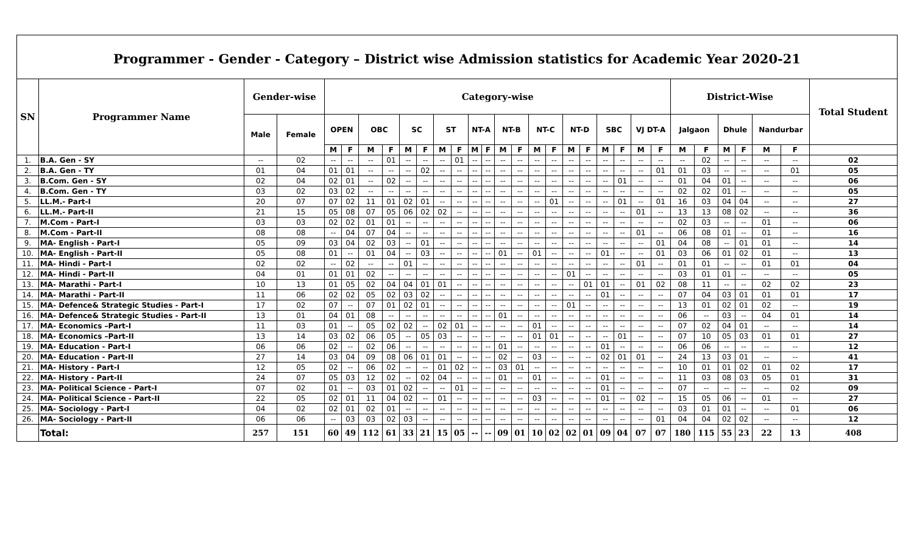Programmer - Gender - Category – District wise Admission statistics for Academic Year 2020-21
| SN | Programmer Name | Gender-wise | | Category-wise | | | | | | | | | | | | | | | | | | | | District-Wise | | | | | | Total Student |
| --- | --- | --- | --- | --- | --- | --- | --- | --- | --- | --- | --- | --- | --- | --- | --- | --- | --- | --- | --- | --- | --- | --- | --- | --- | --- | --- | --- | --- | --- | --- |
| | | Male | Female | OPEN | | OBC | | SC | | ST | | NT-A | | NT-B | | NT-C | | NT-D | | SBC | | VJ DT-A | | Jalgaon | | Dhule | | Nandurbar | | |
| | | | | M | F | M | F | M | F | M | F | M | F | M | F | M | F | M | F | M | F | M | F | M | F | M | F | M | F | |
| 1. | B.A. Gen - SY | -- | 02 | -- | -- | -- | 01 | -- | -- | -- | 01 | -- | -- | -- | -- | -- | -- | -- | -- | -- | -- | -- | -- | -- | 02 | -- | -- | -- | -- | 02 |
| 2. | B.A. Gen - TY | 01 | 04 | 01 | 01 | -- | -- | -- | 02 | -- | -- | -- | -- | -- | -- | -- | -- | -- | -- | -- | -- | -- | 01 | 01 | 03 | -- | -- | -- | 01 | 05 |
| 3. | B.Com. Gen - SY | 02 | 04 | 02 | 01 | -- | 02 | -- | -- | -- | -- | -- | -- | -- | -- | -- | -- | -- | -- | -- | 01 | -- | -- | 01 | 04 | 01 | -- | -- | -- | 06 |
| 4. | B.Com. Gen - TY | 03 | 02 | 03 | 02 | -- | -- | -- | -- | -- | -- | -- | -- | -- | -- | -- | -- | -- | -- | -- | -- | -- | -- | 02 | 02 | 01 | -- | -- | -- | 05 |
| 5. | LL.M.- Part-I | 20 | 07 | 07 | 02 | 11 | 01 | 02 | 01 | -- | -- | -- | -- | -- | -- | -- | 01 | -- | -- | -- | 01 | -- | 01 | 16 | 03 | 04 | 04 | -- | -- | 27 |
| 6. | LL.M.- Part-II | 21 | 15 | 05 | 08 | 07 | 05 | 06 | 02 | 02 | -- | -- | -- | -- | -- | -- | -- | -- | -- | -- | -- | 01 | -- | 13 | 13 | 08 | 02 | -- | -- | 36 |
| 7. | M.Com - Part-I | 03 | 03 | 02 | 02 | 01 | 01 | -- | -- | -- | -- | -- | -- | -- | -- | -- | -- | -- | -- | -- | -- | -- | -- | 02 | 03 | -- | -- | 01 | -- | 06 |
| 8. | M.Com - Part-II | 08 | 08 | -- | 04 | 07 | 04 | -- | -- | -- | -- | -- | -- | -- | -- | -- | -- | -- | -- | -- | -- | 01 | -- | 06 | 08 | 01 | -- | 01 | -- | 16 |
| 9. | MA- English - Part-I | 05 | 09 | 03 | 04 | 02 | 03 | -- | 01 | -- | -- | -- | -- | -- | -- | -- | -- | -- | -- | -- | -- | -- | 01 | 04 | 08 | -- | 01 | 01 | -- | 14 |
| 10. | MA- English - Part-II | 05 | 08 | 01 | -- | 01 | 04 | -- | 03 | -- | -- | -- | -- | 01 | -- | 01 | -- | -- | -- | 01 | -- | -- | 01 | 03 | 06 | 01 | 02 | 01 | -- | 13 |
| 11. | MA- Hindi - Part-I | 02 | 02 | -- | 02 | -- | -- | 01 | -- | -- | -- | -- | -- | -- | -- | -- | -- | -- | -- | -- | -- | 01 | -- | 01 | 01 | -- | -- | 01 | 01 | 04 |
| 12. | MA- Hindi - Part-II | 04 | 01 | 01 | 01 | 02 | -- | -- | -- | -- | -- | -- | -- | -- | -- | -- | -- | 01 | -- | -- | -- | -- | -- | 03 | 01 | 01 | -- | -- | -- | 05 |
| 13. | MA- Marathi - Part-I | 10 | 13 | 01 | 05 | 02 | 04 | 04 | 01 | 01 | -- | -- | -- | -- | -- | -- | -- | -- | 01 | 01 | -- | 01 | 02 | 08 | 11 | -- | -- | 02 | 02 | 23 |
| 14. | MA- Marathi - Part-II | 11 | 06 | 02 | 02 | 05 | 02 | 03 | 02 | -- | -- | -- | -- | -- | -- | -- | -- | -- | -- | 01 | -- | -- | -- | 07 | 04 | 03 | 01 | 01 | 01 | 17 |
| 15. | MA- Defence& Strategic Studies - Part-I | 17 | 02 | 07 | -- | 07 | 01 | 02 | 01 | -- | -- | -- | -- | -- | -- | -- | -- | 01 | -- | -- | -- | -- | -- | 13 | 01 | 02 | 01 | 02 | -- | 19 |
| 16. | MA- Defence& Strategic Studies - Part-II | 13 | 01 | 04 | 01 | 08 | -- | -- | -- | -- | -- | -- | -- | 01 | -- | -- | -- | -- | -- | -- | -- | -- | -- | 06 | -- | 03 | -- | 04 | 01 | 14 |
| 17. | MA- Economics –Part-I | 11 | 03 | 01 | -- | 05 | 02 | 02 | -- | 02 | 01 | -- | -- | -- | -- | 01 | -- | -- | -- | -- | -- | -- | -- | 07 | 02 | 04 | 01 | -- | -- | 14 |
| 18. | MA- Economics –Part-II | 13 | 14 | 03 | 02 | 06 | 05 | -- | 05 | 03 | -- | -- | -- | -- | -- | 01 | 01 | -- | -- | -- | 01 | -- | -- | 07 | 10 | 05 | 03 | 01 | 01 | 27 |
| 19. | MA- Education - Part-I | 06 | 06 | 02 | -- | 02 | 06 | -- | -- | -- | -- | -- | -- | 01 | -- | -- | -- | -- | -- | 01 | -- | -- | -- | 06 | 06 | -- | -- | -- | -- | 12 |
| 20. | MA- Education - Part-II | 27 | 14 | 03 | 04 | 09 | 08 | 06 | 01 | 01 | -- | -- | -- | 02 | -- | 03 | -- | -- | -- | 02 | 01 | 01 | -- | 24 | 13 | 03 | 01 | -- | -- | 41 |
| 21. | MA- History - Part-I | 12 | 05 | 02 | -- | 06 | 02 | -- | -- | 01 | 02 | -- | -- | 03 | 01 | -- | -- | -- | -- | -- | -- | -- | -- | 10 | 01 | 01 | 02 | 01 | 02 | 17 |
| 22. | MA- History - Part-II | 24 | 07 | 05 | 03 | 12 | 02 | -- | 02 | 04 | -- | -- | -- | 01 | -- | 01 | -- | -- | -- | 01 | -- | -- | -- | 11 | 03 | 08 | 03 | 05 | 01 | 31 |
| 23. | MA- Political Science - Part-I | 07 | 02 | 01 | -- | 03 | 01 | 02 | -- | -- | 01 | -- | -- | -- | -- | -- | -- | -- | -- | 01 | -- | -- | -- | 07 | -- | -- | -- | -- | 02 | 09 |
| 24. | MA- Political Science - Part-II | 22 | 05 | 02 | 01 | 11 | 04 | 02 | -- | 01 | -- | -- | -- | -- | -- | 03 | -- | -- | -- | 01 | -- | 02 | -- | 15 | 05 | 06 | -- | 01 | -- | 27 |
| 25. | MA- Sociology - Part-I | 04 | 02 | 02 | 01 | 02 | 01 | -- | -- | -- | -- | -- | -- | -- | -- | -- | -- | -- | -- | -- | -- | -- | -- | 03 | 01 | 01 | -- | -- | 01 | 06 |
| 26. | MA- Sociology - Part-II | 06 | 06 | -- | 03 | 03 | 02 | 03 | -- | -- | -- | -- | -- | -- | -- | -- | -- | -- | -- | -- | -- | -- | 01 | 04 | 04 | 02 | 02 | -- | -- | 12 |
| | Total: | 257 | 151 | 60 | 49 | 112 | 61 | 33 | 21 | 15 | 05 | -- | -- | 09 | 01 | 10 | 02 | 02 | 01 | 09 | 04 | 07 | 07 | 180 | 115 | 55 | 23 | 22 | 13 | 408 |